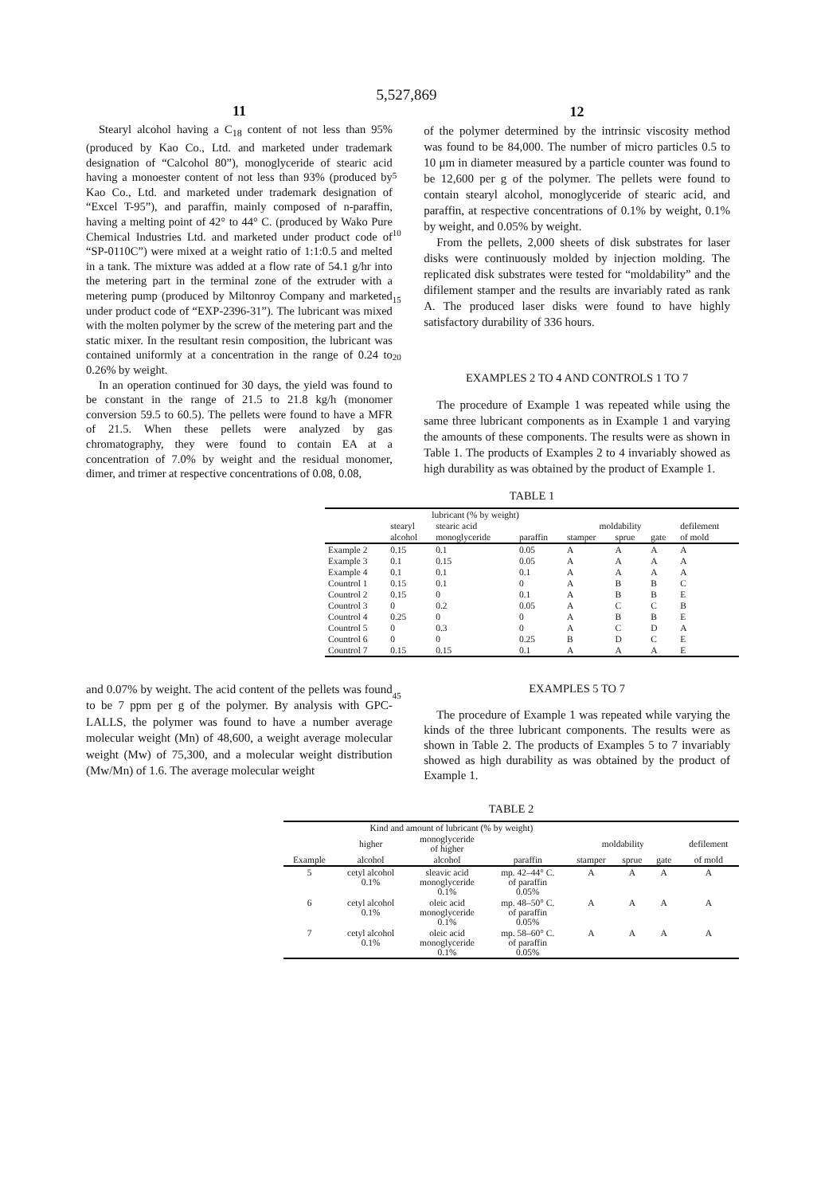5,527,869
11
Stearyl alcohol having a C<sub>18</sub> content of not less than 95% (produced by Kao Co., Ltd. and marketed under trademark designation of “Calcohol 80”), monoglyceride of stearic acid having a monoester content of not less than 93% (produced by Kao Co., Ltd. and marketed under trademark designation of “Excel T-95”), and paraffin, mainly composed of n-paraffin, having a melting point of 42° to 44° C. (produced by Wako Pure Chemical Industries Ltd. and marketed under product code of “SP-0110C”) were mixed at a weight ratio of 1:1:0.5 and melted in a tank. The mixture was added at a flow rate of 54.1 g/hr into the metering part in the terminal zone of the extruder with a metering pump (produced by Miltonroy Company and marketed under product code of “EXP-2396-31”). The lubricant was mixed with the molten polymer by the screw of the metering part and the static mixer. In the resultant resin composition, the lubricant was contained uniformly at a concentration in the range of 0.24 to 0.26% by weight.
In an operation continued for 30 days, the yield was found to be constant in the range of 21.5 to 21.8 kg/h (monomer conversion 59.5 to 60.5). The pellets were found to have a MFR of 21.5. When these pellets were analyzed by gas chromatography, they were found to contain EA at a concentration of 7.0% by weight and the residual monomer, dimer, and trimer at respective concentrations of 0.08, 0.08,
5
10
15
20
12
of the polymer determined by the intrinsic viscosity method was found to be 84,000. The number of micro particles 0.5 to 10 μm in diameter measured by a particle counter was found to be 12,600 per g of the polymer. The pellets were found to contain stearyl alcohol, monoglyceride of stearic acid, and paraffin, at respective concentrations of 0.1% by weight, 0.1% by weight, and 0.05% by weight.
From the pellets, 2,000 sheets of disk substrates for laser disks were continuously molded by injection molding. The replicated disk substrates were tested for “moldability” and the difilement stamper and the results are invariably rated as rank A. The produced laser disks were found to have highly satisfactory durability of 336 hours.
EXAMPLES 2 TO 4 AND CONTROLS 1 TO 7
The procedure of Example 1 was repeated while using the same three lubricant components as in Example 1 and varying the amounts of these components. The results were as shown in Table 1. The products of Examples 2 to 4 invariably showed as high durability as was obtained by the product of Example 1.
TABLE 1
| | lubricant (% by weight) | | | | | | |
| --- | --- | --- | --- | --- | --- | --- | --- |
| | stearyl | stearic acid | | moldability | | | defilement |
| | alcohol | monoglyceride | paraffin | stamper | sprue | gate | of mold |
| Example 2 | 0.15 | 0.1 | 0.05 | A | A | A | A |
| Example 3 | 0.1 | 0.15 | 0.05 | A | A | A | A |
| Example 4 | 0.1 | 0.1 | 0.1 | A | A | A | A |
| Countrol 1 | 0.15 | 0.1 | 0 | A | B | B | C |
| Countrol 2 | 0.15 | 0 | 0.1 | A | B | B | E |
| Countrol 3 | 0 | 0.2 | 0.05 | A | C | C | B |
| Countrol 4 | 0.25 | 0 | 0 | A | B | B | E |
| Countrol 5 | 0 | 0.3 | 0 | A | C | D | A |
| Countrol 6 | 0 | 0 | 0.25 | B | D | C | E |
| Countrol 7 | 0.15 | 0.15 | 0.1 | A | A | A | E |
and 0.07% by weight. The acid content of the pellets was found to be 7 ppm per g of the polymer. By analysis with GPC-LALLS, the polymer was found to have a number average molecular weight (Mn) of 48,600, a weight average molecular weight (Mw) of 75,300, and a molecular weight distribution (Mw/Mn) of 1.6. The average molecular weight
45
EXAMPLES 5 TO 7
The procedure of Example 1 was repeated while varying the kinds of the three lubricant components. The results were as shown in Table 2. The products of Examples 5 to 7 invariably showed as high durability as was obtained by the product of Example 1.
TABLE 2
| | Kind and amount of lubricant (% by weight) | | | | | | |
| --- | --- | --- | --- | --- | --- | --- | --- |
| | higher | monoglyceride of higher | | moldability | | | defilement |
| Example | alcohol | alcohol | paraffin | stamper | sprue | gate | of mold |
| 5 | cetyl alcohol 0.1% | sleavic acid monoglyceride 0.1% | mp. 42–44° C. of paraffin 0.05% | A | A | A | A |
| 6 | cetyl alcohol 0.1% | oleic acid monoglyceride 0.1% | mp. 48–50° C. of paraffin 0.05% | A | A | A | A |
| 7 | cetyl alcohol 0.1% | oleic acid monoglyceride 0.1% | mp. 58–60° C. of paraffin 0.05% | A | A | A | A |